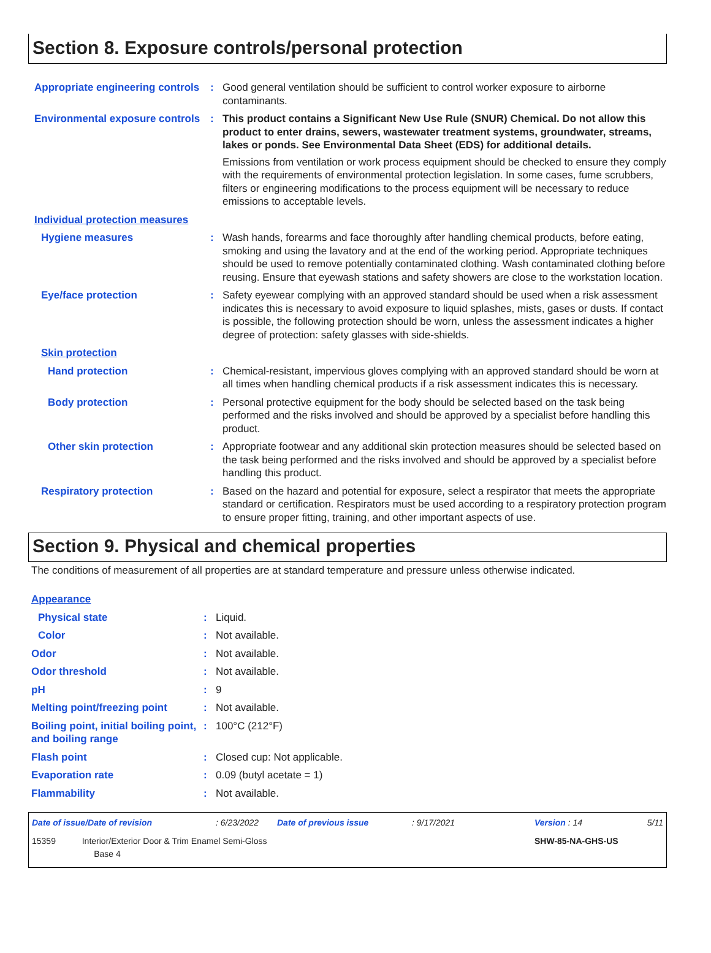Section 8. Exposure controls/personal protection
| Appropriate engineering controls | : | Good general ventilation should be sufficient to control worker exposure to airborne contaminants. |
| Environmental exposure controls | : | This product contains a Significant New Use Rule (SNUR) Chemical. Do not allow this product to enter drains, sewers, wastewater treatment systems, groundwater, streams, lakes or ponds. See Environmental Data Sheet (EDS) for additional details. Emissions from ventilation or work process equipment should be checked to ensure they comply with the requirements of environmental protection legislation. In some cases, fume scrubbers, filters or engineering modifications to the process equipment will be necessary to reduce emissions to acceptable levels. |
| Individual protection measures | | |
| Hygiene measures | : | Wash hands, forearms and face thoroughly after handling chemical products, before eating, smoking and using the lavatory and at the end of the working period. Appropriate techniques should be used to remove potentially contaminated clothing. Wash contaminated clothing before reusing. Ensure that eyewash stations and safety showers are close to the workstation location. |
| Eye/face protection | : | Safety eyewear complying with an approved standard should be used when a risk assessment indicates this is necessary to avoid exposure to liquid splashes, mists, gases or dusts. If contact is possible, the following protection should be worn, unless the assessment indicates a higher degree of protection: safety glasses with side-shields. |
| Skin protection | | |
| Hand protection | : | Chemical-resistant, impervious gloves complying with an approved standard should be worn at all times when handling chemical products if a risk assessment indicates this is necessary. |
| Body protection | : | Personal protective equipment for the body should be selected based on the task being performed and the risks involved and should be approved by a specialist before handling this product. |
| Other skin protection | : | Appropriate footwear and any additional skin protection measures should be selected based on the task being performed and the risks involved and should be approved by a specialist before handling this product. |
| Respiratory protection | : | Based on the hazard and potential for exposure, select a respirator that meets the appropriate standard or certification. Respirators must be used according to a respiratory protection program to ensure proper fitting, training, and other important aspects of use. |
Section 9. Physical and chemical properties
The conditions of measurement of all properties are at standard temperature and pressure unless otherwise indicated.
| Appearance | | |
| Physical state | : | Liquid. |
| Color | : | Not available. |
| Odor | : | Not available. |
| Odor threshold | : | Not available. |
| pH | : | 9 |
| Melting point/freezing point | : | Not available. |
| Boiling point, initial boiling point, and boiling range | : | 100°C (212°F) |
| Flash point | : | Closed cup: Not applicable. |
| Evaporation rate | : | 0.09 (butyl acetate = 1) |
| Flammability | : | Not available. |
| Date of issue/Date of revision | : 6/23/2022 | Date of previous issue | : 9/17/2021 | Version : 14 | 5/11 |
| 15359 Interior/Exterior Door & Trim Enamel Semi-Gloss Base 4 | | | | SHW-85-NA-GHS-US | |